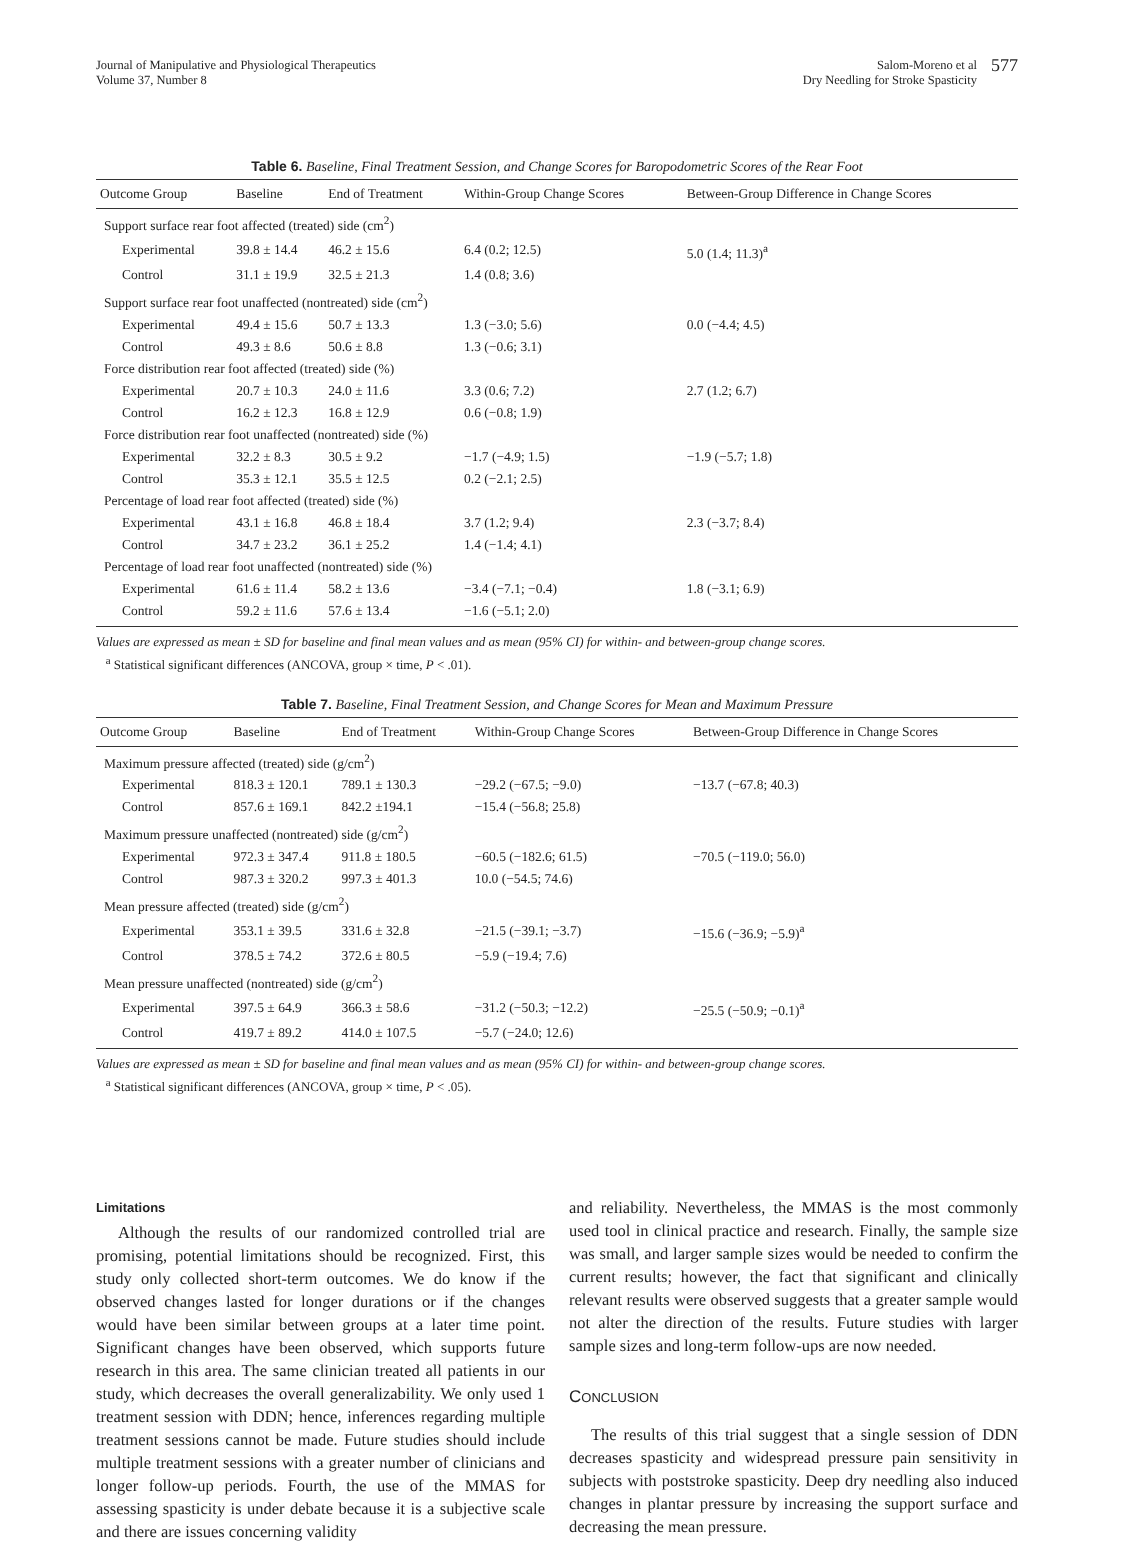Journal of Manipulative and Physiological Therapeutics
Volume 37, Number 8
Salom-Moreno et al
Dry Needling for Stroke Spasticity
577
Table 6. Baseline, Final Treatment Session, and Change Scores for Baropodometric Scores of the Rear Foot
| Outcome Group | Baseline | End of Treatment | Within-Group Change Scores | Between-Group Difference in Change Scores |
| --- | --- | --- | --- | --- |
| Support surface rear foot affected (treated) side (cm<sup>2</sup>) | | | | |
| Experimental | 39.8 ± 14.4 | 46.2 ± 15.6 | 6.4 (0.2; 12.5) | 5.0 (1.4; 11.3)<sup>a</sup> |
| Control | 31.1 ± 19.9 | 32.5 ± 21.3 | 1.4 (0.8; 3.6) | |
| Support surface rear foot unaffected (nontreated) side (cm<sup>2</sup>) | | | | |
| Experimental | 49.4 ± 15.6 | 50.7 ± 13.3 | 1.3 (−3.0; 5.6) | 0.0 (−4.4; 4.5) |
| Control | 49.3 ± 8.6 | 50.6 ± 8.8 | 1.3 (−0.6; 3.1) | |
| Force distribution rear foot affected (treated) side (%) | | | | |
| Experimental | 20.7 ± 10.3 | 24.0 ± 11.6 | 3.3 (0.6; 7.2) | 2.7 (1.2; 6.7) |
| Control | 16.2 ± 12.3 | 16.8 ± 12.9 | 0.6 (−0.8; 1.9) | |
| Force distribution rear foot unaffected (nontreated) side (%) | | | | |
| Experimental | 32.2 ± 8.3 | 30.5 ± 9.2 | −1.7 (−4.9; 1.5) | −1.9 (−5.7; 1.8) |
| Control | 35.3 ± 12.1 | 35.5 ± 12.5 | 0.2 (−2.1; 2.5) | |
| Percentage of load rear foot affected (treated) side (%) | | | | |
| Experimental | 43.1 ± 16.8 | 46.8 ± 18.4 | 3.7 (1.2; 9.4) | 2.3 (−3.7; 8.4) |
| Control | 34.7 ± 23.2 | 36.1 ± 25.2 | 1.4 (−1.4; 4.1) | |
| Percentage of load rear foot unaffected (nontreated) side (%) | | | | |
| Experimental | 61.6 ± 11.4 | 58.2 ± 13.6 | −3.4 (−7.1; −0.4) | 1.8 (−3.1; 6.9) |
| Control | 59.2 ± 11.6 | 57.6 ± 13.4 | −1.6 (−5.1; 2.0) | |
Values are expressed as mean ± SD for baseline and final mean values and as mean (95% CI) for within- and between-group change scores.
<sup>a</sup> Statistical significant differences (ANCOVA, group × time, P < .01).
Table 7. Baseline, Final Treatment Session, and Change Scores for Mean and Maximum Pressure
| Outcome Group | Baseline | End of Treatment | Within-Group Change Scores | Between-Group Difference in Change Scores |
| --- | --- | --- | --- | --- |
| Maximum pressure affected (treated) side (g/cm<sup>2</sup>) | | | | |
| Experimental | 818.3 ± 120.1 | 789.1 ± 130.3 | −29.2 (−67.5; −9.0) | −13.7 (−67.8; 40.3) |
| Control | 857.6 ± 169.1 | 842.2 ±194.1 | −15.4 (−56.8; 25.8) | |
| Maximum pressure unaffected (nontreated) side (g/cm<sup>2</sup>) | | | | |
| Experimental | 972.3 ± 347.4 | 911.8 ± 180.5 | −60.5 (−182.6; 61.5) | −70.5 (−119.0; 56.0) |
| Control | 987.3 ± 320.2 | 997.3 ± 401.3 | 10.0 (−54.5; 74.6) | |
| Mean pressure affected (treated) side (g/cm<sup>2</sup>) | | | | |
| Experimental | 353.1 ± 39.5 | 331.6 ± 32.8 | −21.5 (−39.1; −3.7) | −15.6 (−36.9; −5.9)<sup>a</sup> |
| Control | 378.5 ± 74.2 | 372.6 ± 80.5 | −5.9 (−19.4; 7.6) | |
| Mean pressure unaffected (nontreated) side (g/cm<sup>2</sup>) | | | | |
| Experimental | 397.5 ± 64.9 | 366.3 ± 58.6 | −31.2 (−50.3; −12.2) | −25.5 (−50.9; −0.1)<sup>a</sup> |
| Control | 419.7 ± 89.2 | 414.0 ± 107.5 | −5.7 (−24.0; 12.6) | |
Values are expressed as mean ± SD for baseline and final mean values and as mean (95% CI) for within- and between-group change scores.
<sup>a</sup> Statistical significant differences (ANCOVA, group × time, P < .05).
Limitations
Although the results of our randomized controlled trial are promising, potential limitations should be recognized. First, this study only collected short-term outcomes. We do know if the observed changes lasted for longer durations or if the changes would have been similar between groups at a later time point. Significant changes have been observed, which supports future research in this area. The same clinician treated all patients in our study, which decreases the overall generalizability. We only used 1 treatment session with DDN; hence, inferences regarding multiple treatment sessions cannot be made. Future studies should include multiple treatment sessions with a greater number of clinicians and longer follow-up periods. Fourth, the use of the MMAS for assessing spasticity is under debate because it is a subjective scale and there are issues concerning validity
and reliability. Nevertheless, the MMAS is the most commonly used tool in clinical practice and research. Finally, the sample size was small, and larger sample sizes would be needed to confirm the current results; however, the fact that significant and clinically relevant results were observed suggests that a greater sample would not alter the direction of the results. Future studies with larger sample sizes and long-term follow-ups are now needed.
CONCLUSION
The results of this trial suggest that a single session of DDN decreases spasticity and widespread pressure pain sensitivity in subjects with poststroke spasticity. Deep dry needling also induced changes in plantar pressure by increasing the support surface and decreasing the mean pressure.